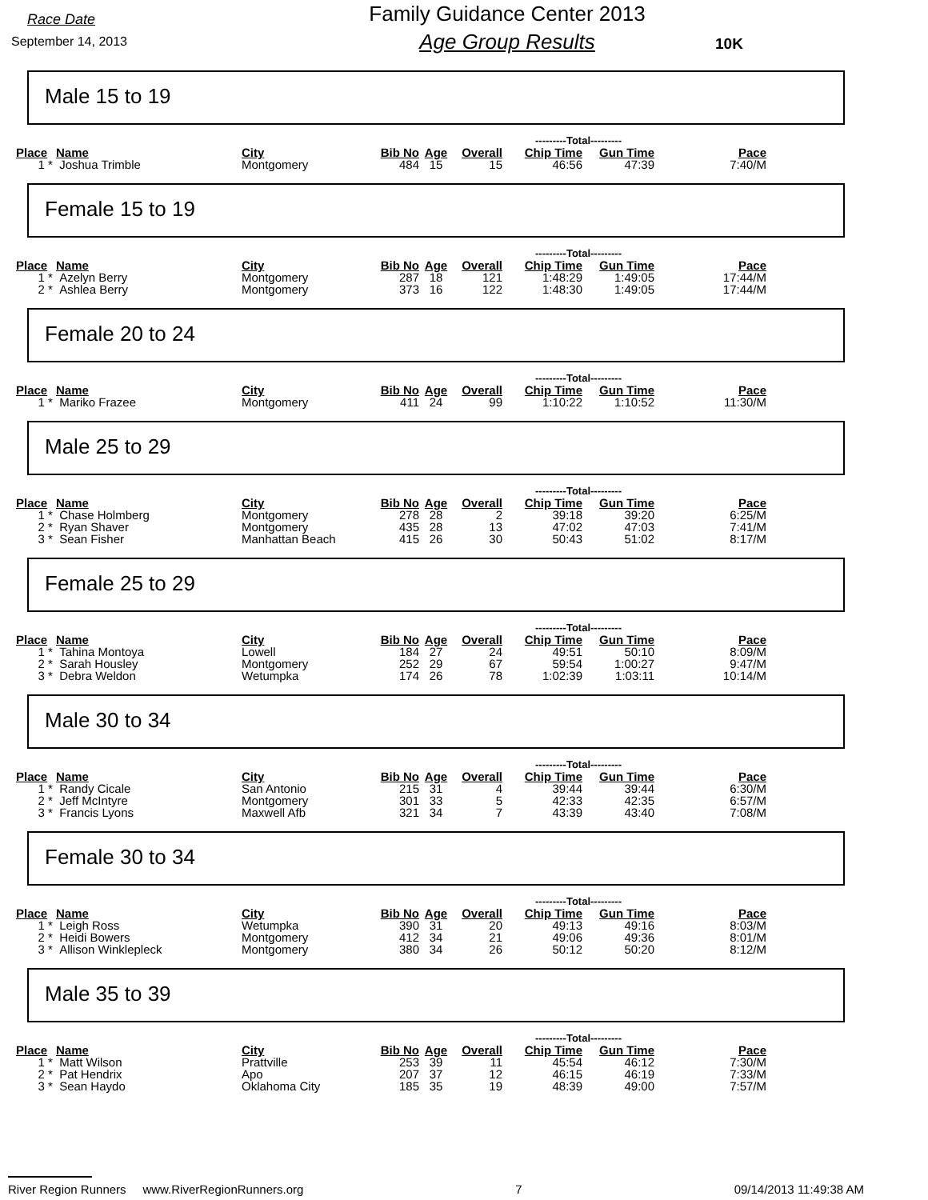Race Date
September 14, 2013
Family Guidance Center 2013
Age Group Results
10K
Male 15 to 19
| | | | | | | ---------Total--------- | | |
| --- | --- | --- | --- | --- | --- | --- | --- | --- |
| Place | Name | City | Bib No | Age | Overall | Chip Time | Gun Time | Pace |
| 1 * | Joshua Trimble | Montgomery | 484 | 15 | 15 | 46:56 | 47:39 | 7:40/M |
Female 15 to 19
| | | | | | | ---------Total--------- | | |
| --- | --- | --- | --- | --- | --- | --- | --- | --- |
| Place | Name | City | Bib No | Age | Overall | Chip Time | Gun Time | Pace |
| 1 * | Azelyn Berry | Montgomery | 287 | 18 | 121 | 1:48:29 | 1:49:05 | 17:44/M |
| 2 * | Ashlea Berry | Montgomery | 373 | 16 | 122 | 1:48:30 | 1:49:05 | 17:44/M |
Female 20 to 24
| | | | | | | ---------Total--------- | | |
| --- | --- | --- | --- | --- | --- | --- | --- | --- |
| Place | Name | City | Bib No | Age | Overall | Chip Time | Gun Time | Pace |
| 1 * | Mariko Frazee | Montgomery | 411 | 24 | 99 | 1:10:22 | 1:10:52 | 11:30/M |
Male 25 to 29
| | | | | | | ---------Total--------- | | |
| --- | --- | --- | --- | --- | --- | --- | --- | --- |
| Place | Name | City | Bib No | Age | Overall | Chip Time | Gun Time | Pace |
| 1 * | Chase Holmberg | Montgomery | 278 | 28 | 2 | 39:18 | 39:20 | 6:25/M |
| 2 * | Ryan Shaver | Montgomery | 435 | 28 | 13 | 47:02 | 47:03 | 7:41/M |
| 3 * | Sean Fisher | Manhattan Beach | 415 | 26 | 30 | 50:43 | 51:02 | 8:17/M |
Female 25 to 29
| | | | | | | ---------Total--------- | | |
| --- | --- | --- | --- | --- | --- | --- | --- | --- |
| Place | Name | City | Bib No | Age | Overall | Chip Time | Gun Time | Pace |
| 1 * | Tahina Montoya | Lowell | 184 | 27 | 24 | 49:51 | 50:10 | 8:09/M |
| 2 * | Sarah Housley | Montgomery | 252 | 29 | 67 | 59:54 | 1:00:27 | 9:47/M |
| 3 * | Debra Weldon | Wetumpka | 174 | 26 | 78 | 1:02:39 | 1:03:11 | 10:14/M |
Male 30 to 34
| | | | | | | ---------Total--------- | | |
| --- | --- | --- | --- | --- | --- | --- | --- | --- |
| Place | Name | City | Bib No | Age | Overall | Chip Time | Gun Time | Pace |
| 1 * | Randy Cicale | San Antonio | 215 | 31 | 4 | 39:44 | 39:44 | 6:30/M |
| 2 * | Jeff McIntyre | Montgomery | 301 | 33 | 5 | 42:33 | 42:35 | 6:57/M |
| 3 * | Francis Lyons | Maxwell Afb | 321 | 34 | 7 | 43:39 | 43:40 | 7:08/M |
Female 30 to 34
| | | | | | | ---------Total--------- | | |
| --- | --- | --- | --- | --- | --- | --- | --- | --- |
| Place | Name | City | Bib No | Age | Overall | Chip Time | Gun Time | Pace |
| 1 * | Leigh Ross | Wetumpka | 390 | 31 | 20 | 49:13 | 49:16 | 8:03/M |
| 2 * | Heidi Bowers | Montgomery | 412 | 34 | 21 | 49:06 | 49:36 | 8:01/M |
| 3 * | Allison Winklepleck | Montgomery | 380 | 34 | 26 | 50:12 | 50:20 | 8:12/M |
Male 35 to 39
| | | | | | | ---------Total--------- | | |
| --- | --- | --- | --- | --- | --- | --- | --- | --- |
| Place | Name | City | Bib No | Age | Overall | Chip Time | Gun Time | Pace |
| 1 * | Matt Wilson | Prattville | 253 | 39 | 11 | 45:54 | 46:12 | 7:30/M |
| 2 * | Pat Hendrix | Apo | 207 | 37 | 12 | 46:15 | 46:19 | 7:33/M |
| 3 * | Sean Haydo | Oklahoma City | 185 | 35 | 19 | 48:39 | 49:00 | 7:57/M |
River Region Runners www.RiverRegionRunners.org 7 09/14/2013 11:49:38 AM